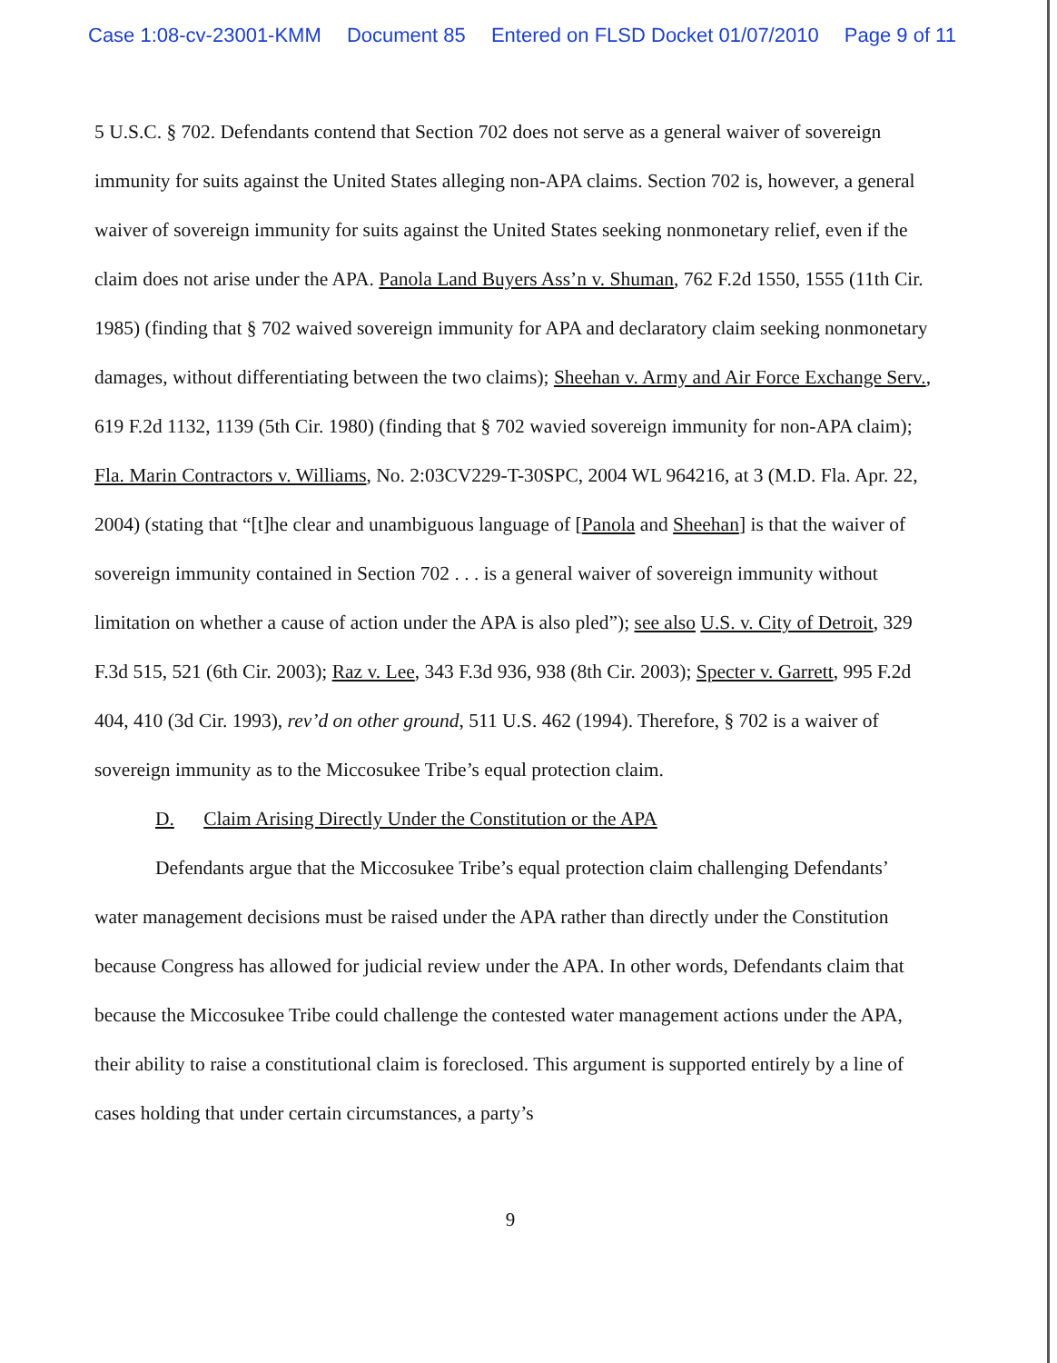Case 1:08-cv-23001-KMM Document 85 Entered on FLSD Docket 01/07/2010 Page 9 of 11
5 U.S.C. § 702. Defendants contend that Section 702 does not serve as a general waiver of sovereign immunity for suits against the United States alleging non-APA claims. Section 702 is, however, a general waiver of sovereign immunity for suits against the United States seeking nonmonetary relief, even if the claim does not arise under the APA. Panola Land Buyers Ass’n v. Shuman, 762 F.2d 1550, 1555 (11th Cir. 1985) (finding that § 702 waived sovereign immunity for APA and declaratory claim seeking nonmonetary damages, without differentiating between the two claims); Sheehan v. Army and Air Force Exchange Serv., 619 F.2d 1132, 1139 (5th Cir. 1980) (finding that § 702 wavied sovereign immunity for non-APA claim); Fla. Marin Contractors v. Williams, No. 2:03CV229-T-30SPC, 2004 WL 964216, at 3 (M.D. Fla. Apr. 22, 2004) (stating that “[t]he clear and unambiguous language of [Panola and Sheehan] is that the waiver of sovereign immunity contained in Section 702 . . . is a general waiver of sovereign immunity without limitation on whether a cause of action under the APA is also pled”); see also U.S. v. City of Detroit, 329 F.3d 515, 521 (6th Cir. 2003); Raz v. Lee, 343 F.3d 936, 938 (8th Cir. 2003); Specter v. Garrett, 995 F.2d 404, 410 (3d Cir. 1993), rev’d on other ground, 511 U.S. 462 (1994). Therefore, § 702 is a waiver of sovereign immunity as to the Miccosukee Tribe’s equal protection claim.
D. Claim Arising Directly Under the Constitution or the APA
Defendants argue that the Miccosukee Tribe’s equal protection claim challenging Defendants’ water management decisions must be raised under the APA rather than directly under the Constitution because Congress has allowed for judicial review under the APA. In other words, Defendants claim that because the Miccosukee Tribe could challenge the contested water management actions under the APA, their ability to raise a constitutional claim is foreclosed. This argument is supported entirely by a line of cases holding that under certain circumstances, a party’s
9